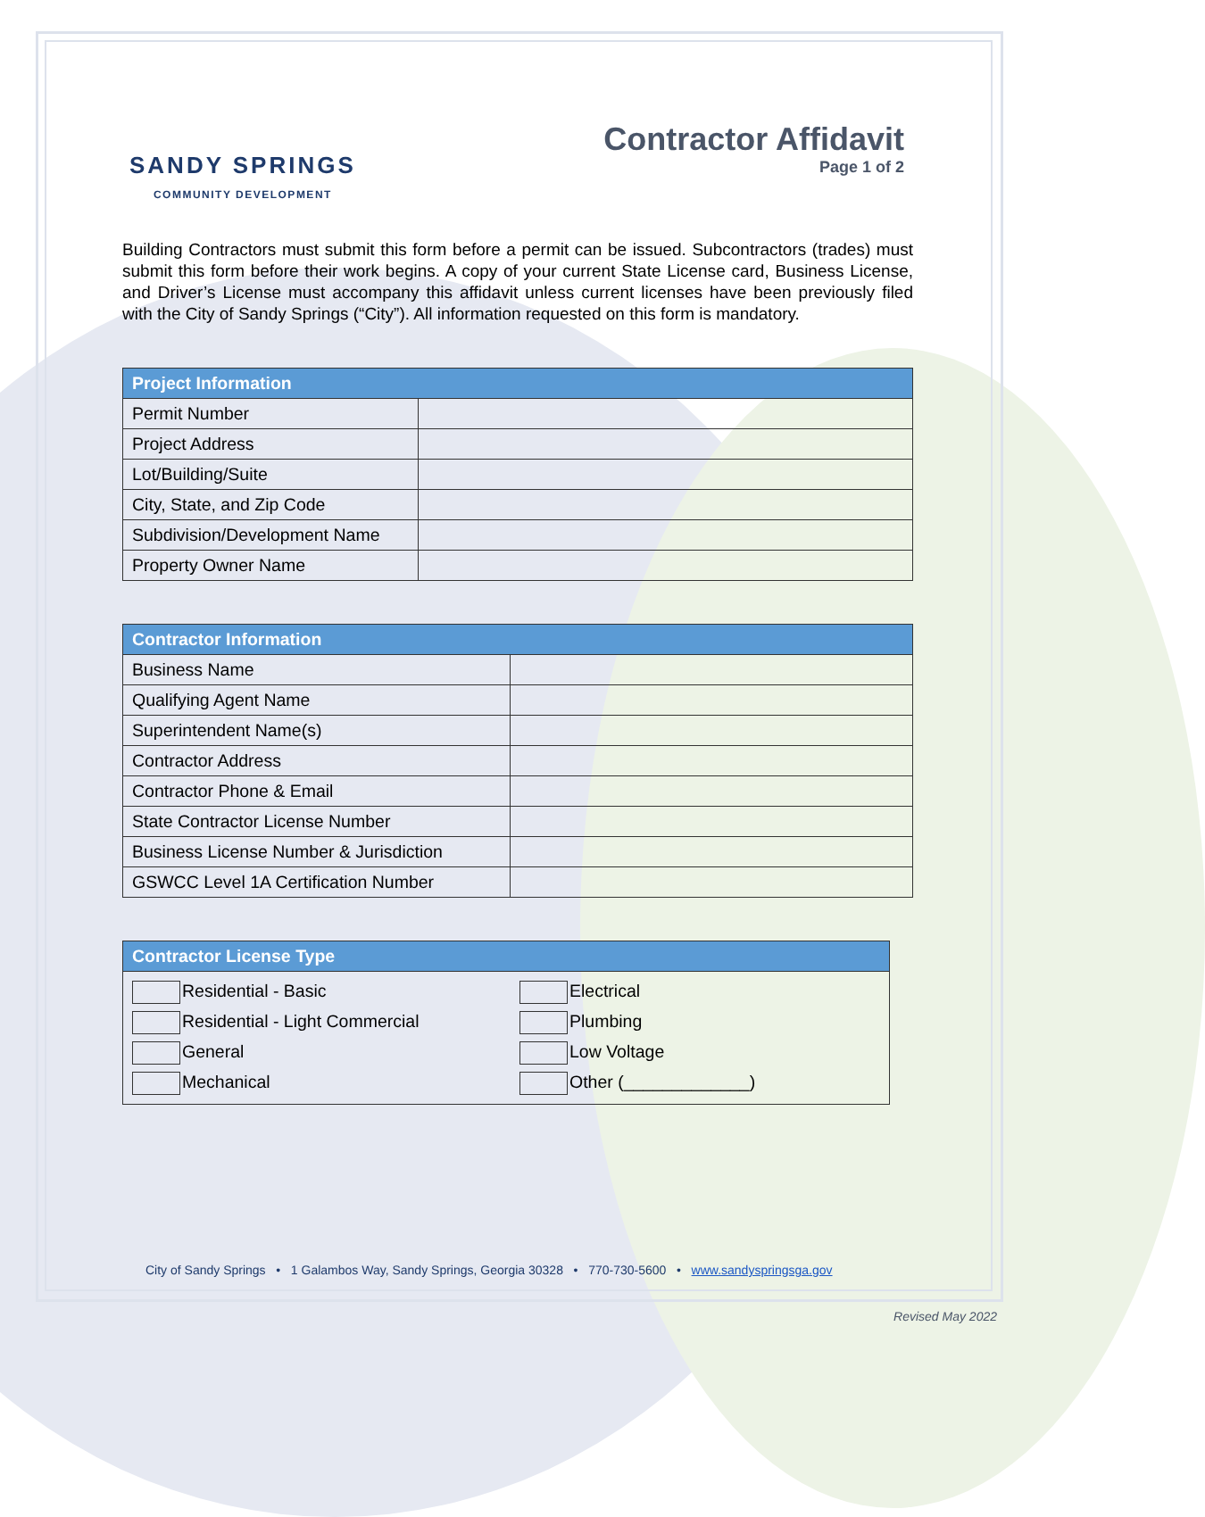SANDY SPRINGS
COMMUNITY DEVELOPMENT
Contractor Affidavit
Page 1 of 2
Building Contractors must submit this form before a permit can be issued. Subcontractors (trades) must submit this form before their work begins. A copy of your current State License card, Business License, and Driver’s License must accompany this affidavit unless current licenses have been previously filed with the City of Sandy Springs (“City”). All information requested on this form is mandatory.
| Project Information | |
| --- | --- |
| Permit Number | |
| Project Address | |
| Lot/Building/Suite | |
| City, State, and Zip Code | |
| Subdivision/Development Name | |
| Property Owner Name | |
| Contractor Information | |
| --- | --- |
| Business Name | |
| Qualifying Agent Name | |
| Superintendent Name(s) | |
| Contractor Address | |
| Contractor Phone & Email | |
| State Contractor License Number | |
| Business License Number & Jurisdiction | |
| GSWCC Level 1A Certification Number | |
| Contractor License Type | |
| --- | --- |
| Residential - Basic | Electrical |
| Residential - Light Commercial | Plumbing |
| General | Low Voltage |
| Mechanical | Other (_____________) |
City of Sandy Springs • 1 Galambos Way, Sandy Springs, Georgia 30328 • 770-730-5600 • www.sandyspringsga.gov
Revised May 2022